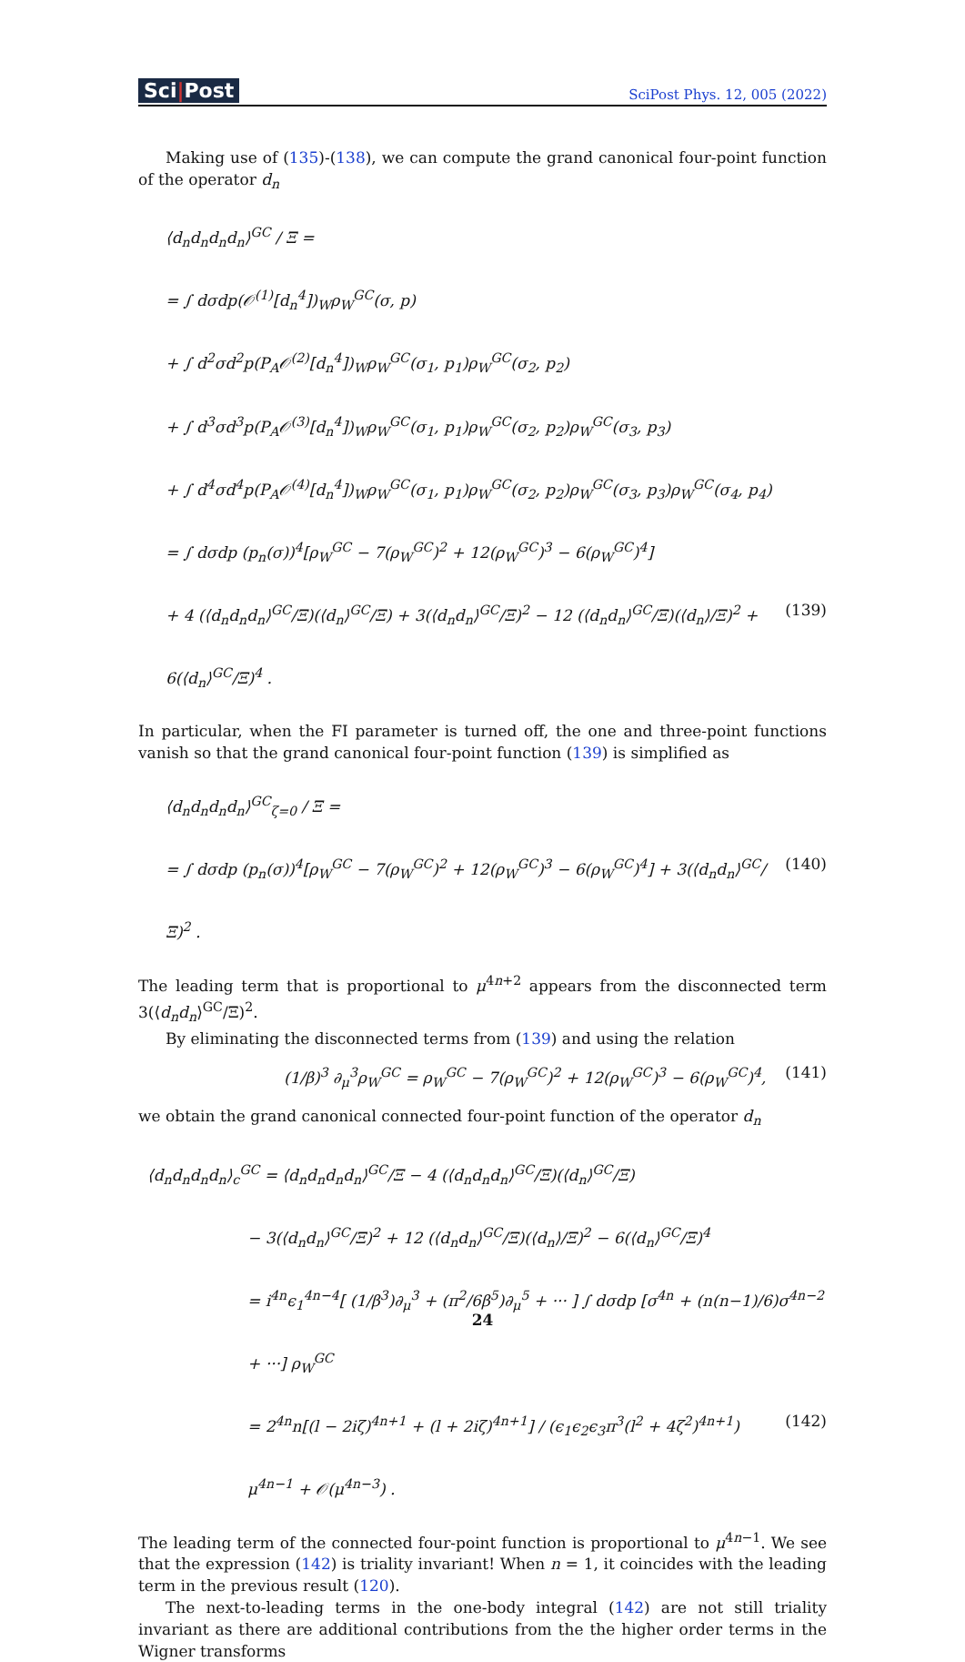Sci|Post
SciPost Phys. 12, 005 (2022)
Making use of (135)-(138), we can compute the grand canonical four-point function of the operator d<sub>n</sub>
⟨d<sub>n</sub>d<sub>n</sub>d<sub>n</sub>d<sub>n</sub>⟩<sup>GC</sup> / Ξ =
= ∫ dσdp(𝒪<sup>(1)</sup>[d<sub>n</sub><sup>4</sup>])<sub>W</sub>ρ<sub>W</sub><sup>GC</sup>(σ, p)
+ ∫ d<sup>2</sup>σd<sup>2</sup>p(P<sub>A</sub>𝒪<sup>(2)</sup>[d<sub>n</sub><sup>4</sup>])<sub>W</sub>ρ<sub>W</sub><sup>GC</sup>(σ<sub>1</sub>, p<sub>1</sub>)ρ<sub>W</sub><sup>GC</sup>(σ<sub>2</sub>, p<sub>2</sub>)
+ ∫ d<sup>3</sup>σd<sup>3</sup>p(P<sub>A</sub>𝒪<sup>(3)</sup>[d<sub>n</sub><sup>4</sup>])<sub>W</sub>ρ<sub>W</sub><sup>GC</sup>(σ<sub>1</sub>, p<sub>1</sub>)ρ<sub>W</sub><sup>GC</sup>(σ<sub>2</sub>, p<sub>2</sub>)ρ<sub>W</sub><sup>GC</sup>(σ<sub>3</sub>, p<sub>3</sub>)
+ ∫ d<sup>4</sup>σd<sup>4</sup>p(P<sub>A</sub>𝒪<sup>(4)</sup>[d<sub>n</sub><sup>4</sup>])<sub>W</sub>ρ<sub>W</sub><sup>GC</sup>(σ<sub>1</sub>, p<sub>1</sub>)ρ<sub>W</sub><sup>GC</sup>(σ<sub>2</sub>, p<sub>2</sub>)ρ<sub>W</sub><sup>GC</sup>(σ<sub>3</sub>, p<sub>3</sub>)ρ<sub>W</sub><sup>GC</sup>(σ<sub>4</sub>, p<sub>4</sub>)
= ∫ dσdp (p<sub>n</sub>(σ))<sup>4</sup>[ρ<sub>W</sub><sup>GC</sup> − 7(ρ<sub>W</sub><sup>GC</sup>)<sup>2</sup> + 12(ρ<sub>W</sub><sup>GC</sup>)<sup>3</sup> − 6(ρ<sub>W</sub><sup>GC</sup>)<sup>4</sup>]
+ 4 (⟨d<sub>n</sub>d<sub>n</sub>d<sub>n</sub>⟩<sup>GC</sup>/Ξ)(⟨d<sub>n</sub>⟩<sup>GC</sup>/Ξ) + 3(⟨d<sub>n</sub>d<sub>n</sub>⟩<sup>GC</sup>/Ξ)<sup>2</sup> − 12 (⟨d<sub>n</sub>d<sub>n</sub>⟩<sup>GC</sup>/Ξ)(⟨d<sub>n</sub>⟩/Ξ)<sup>2</sup> + 6(⟨d<sub>n</sub>⟩<sup>GC</sup>/Ξ)<sup>4</sup> . (139)
In particular, when the FI parameter is turned off, the one and three-point functions vanish so that the grand canonical four-point function (139) is simplified as
⟨d<sub>n</sub>d<sub>n</sub>d<sub>n</sub>d<sub>n</sub>⟩<sup>GC</sup><sub>ζ=0</sub> / Ξ =
= ∫ dσdp (p<sub>n</sub>(σ))<sup>4</sup>[ρ<sub>W</sub><sup>GC</sup> − 7(ρ<sub>W</sub><sup>GC</sup>)<sup>2</sup> + 12(ρ<sub>W</sub><sup>GC</sup>)<sup>3</sup> − 6(ρ<sub>W</sub><sup>GC</sup>)<sup>4</sup>] + 3(⟨d<sub>n</sub>d<sub>n</sub>⟩<sup>GC</sup>/Ξ)<sup>2</sup> . (140)
The leading term that is proportional to μ<sup>4n+2</sup> appears from the disconnected term 3(⟨d<sub>n</sub>d<sub>n</sub>⟩<sup>GC</sup>/Ξ)<sup>2</sup>.
By eliminating the disconnected terms from (139) and using the relation
(1/β)<sup>3</sup> ∂<sub>μ</sub><sup>3</sup>ρ<sub>W</sub><sup>GC</sup> = ρ<sub>W</sub><sup>GC</sup> − 7(ρ<sub>W</sub><sup>GC</sup>)<sup>2</sup> + 12(ρ<sub>W</sub><sup>GC</sup>)<sup>3</sup> − 6(ρ<sub>W</sub><sup>GC</sup>)<sup>4</sup>, (141)
we obtain the grand canonical connected four-point function of the operator d<sub>n</sub>
⟨d<sub>n</sub>d<sub>n</sub>d<sub>n</sub>d<sub>n</sub>⟩<sub>c</sub><sup>GC</sup> = ⟨d<sub>n</sub>d<sub>n</sub>d<sub>n</sub>d<sub>n</sub>⟩<sup>GC</sup>/Ξ − 4 (⟨d<sub>n</sub>d<sub>n</sub>d<sub>n</sub>⟩<sup>GC</sup>/Ξ)(⟨d<sub>n</sub>⟩<sup>GC</sup>/Ξ)
− 3(⟨d<sub>n</sub>d<sub>n</sub>⟩<sup>GC</sup>/Ξ)<sup>2</sup> + 12 (⟨d<sub>n</sub>d<sub>n</sub>⟩<sup>GC</sup>/Ξ)(⟨d<sub>n</sub>⟩/Ξ)<sup>2</sup> − 6(⟨d<sub>n</sub>⟩<sup>GC</sup>/Ξ)<sup>4</sup>
= i<sup>4n</sup>ϵ<sub>1</sub><sup>4n−4</sup>[ (1/β<sup>3</sup>)∂<sub>μ</sub><sup>3</sup> + (π<sup>2</sup>/6β<sup>5</sup>)∂<sub>μ</sub><sup>5</sup> + ··· ] ∫ dσdp [σ<sup>4n</sup> + (n(n−1)/6)σ<sup>4n−2</sup> + ···] ρ<sub>W</sub><sup>GC</sup>
= 2<sup>4n</sup>n[(l − 2iζ)<sup>4n+1</sup> + (l + 2iζ)<sup>4n+1</sup>] / (ϵ<sub>1</sub>ϵ<sub>2</sub>ϵ<sub>3</sub>π<sup>3</sup>(l<sup>2</sup> + 4ζ<sup>2</sup>)<sup>4n+1</sup>) μ<sup>4n−1</sup> + 𝒪(μ<sup>4n−3</sup>) . (142)
The leading term of the connected four-point function is proportional to μ<sup>4n−1</sup>. We see that the expression (142) is triality invariant! When n = 1, it coincides with the leading term in the previous result (120).
The next-to-leading terms in the one-body integral (142) are not still triality invariant as there are additional contributions from the the higher order terms in the Wigner transforms
24